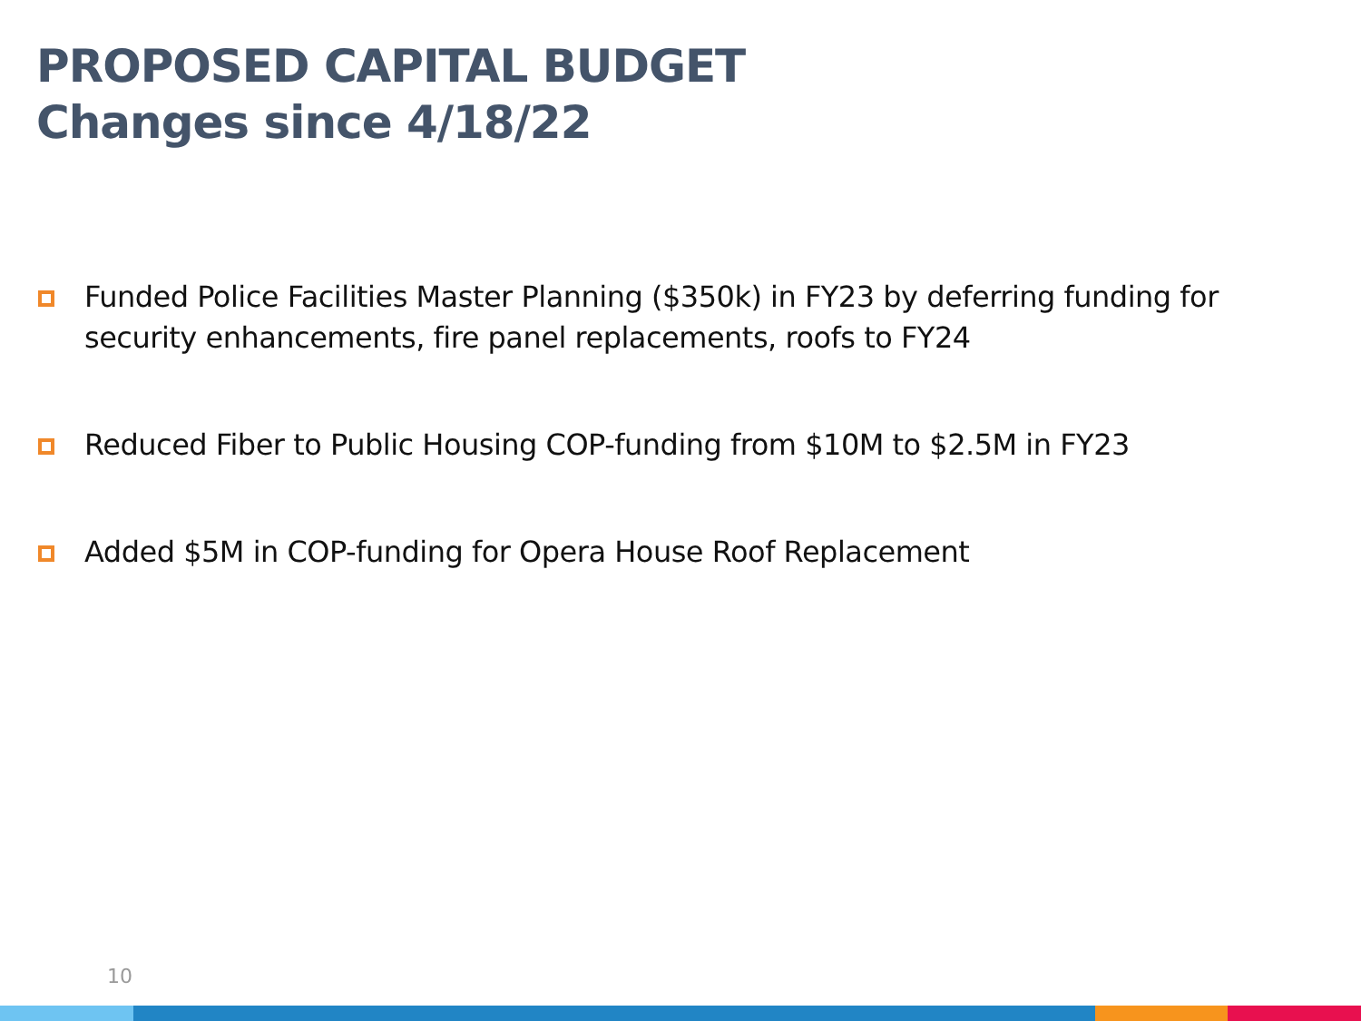PROPOSED CAPITAL BUDGET
Changes since 4/18/22
Funded Police Facilities Master Planning ($350k) in FY23 by deferring funding for security enhancements, fire panel replacements, roofs to FY24
Reduced Fiber to Public Housing COP-funding from $10M to $2.5M in FY23
Added $5M in COP-funding for Opera House Roof Replacement
10